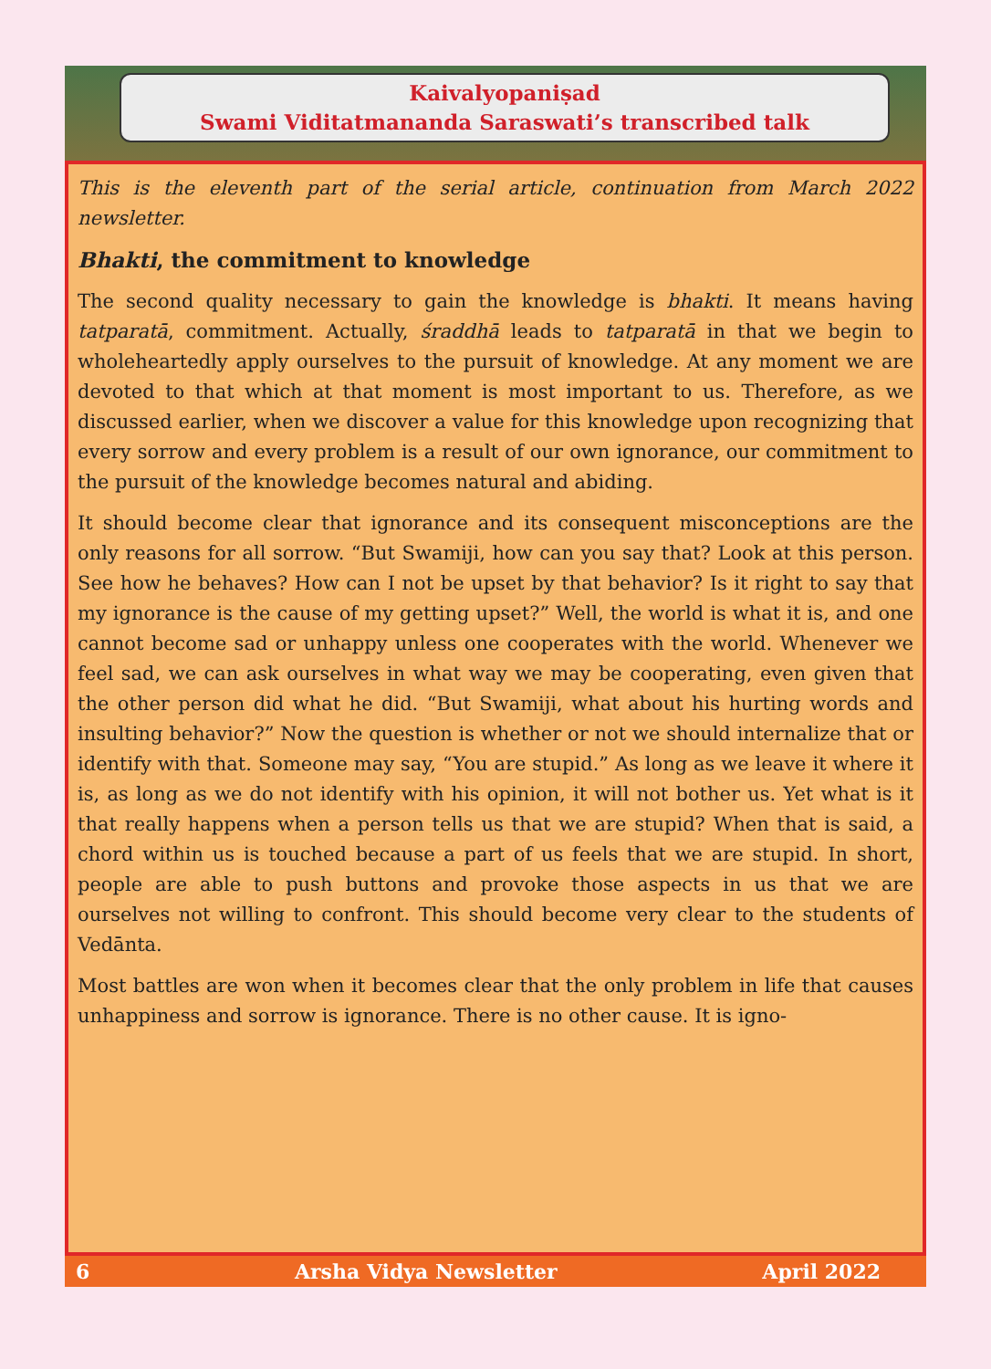Kaivalyopaniṣad
Swami Viditatmananda Saraswati’s transcribed talk
This is the eleventh part of the serial article, continuation from March 2022 newsletter.
Bhakti, the commitment to knowledge
The second quality necessary to gain the knowledge is bhakti. It means having tatparatā, commitment. Actually, śraddhā leads to tatparatā in that we begin to wholeheartedly apply ourselves to the pursuit of knowledge. At any moment we are devoted to that which at that moment is most important to us. Therefore, as we discussed earlier, when we discover a value for this knowledge upon recognizing that every sorrow and every problem is a result of our own ignorance, our commitment to the pursuit of the knowledge becomes natural and abiding.
It should become clear that ignorance and its consequent misconceptions are the only reasons for all sorrow. “But Swamiji, how can you say that? Look at this person. See how he behaves? How can I not be upset by that behavior? Is it right to say that my ignorance is the cause of my getting upset?” Well, the world is what it is, and one cannot become sad or unhappy unless one cooperates with the world. Whenever we feel sad, we can ask ourselves in what way we may be cooperating, even given that the other person did what he did. “But Swamiji, what about his hurting words and insulting behavior?” Now the question is whether or not we should internalize that or identify with that. Someone may say, “You are stupid.” As long as we leave it where it is, as long as we do not identify with his opinion, it will not bother us. Yet what is it that really happens when a person tells us that we are stupid? When that is said, a chord within us is touched because a part of us feels that we are stupid. In short, people are able to push buttons and provoke those aspects in us that we are ourselves not willing to confront. This should become very clear to the students of Vedānta.
Most battles are won when it becomes clear that the only problem in life that causes unhappiness and sorrow is ignorance. There is no other cause. It is igno-
6 Arsha Vidya Newsletter April 2022